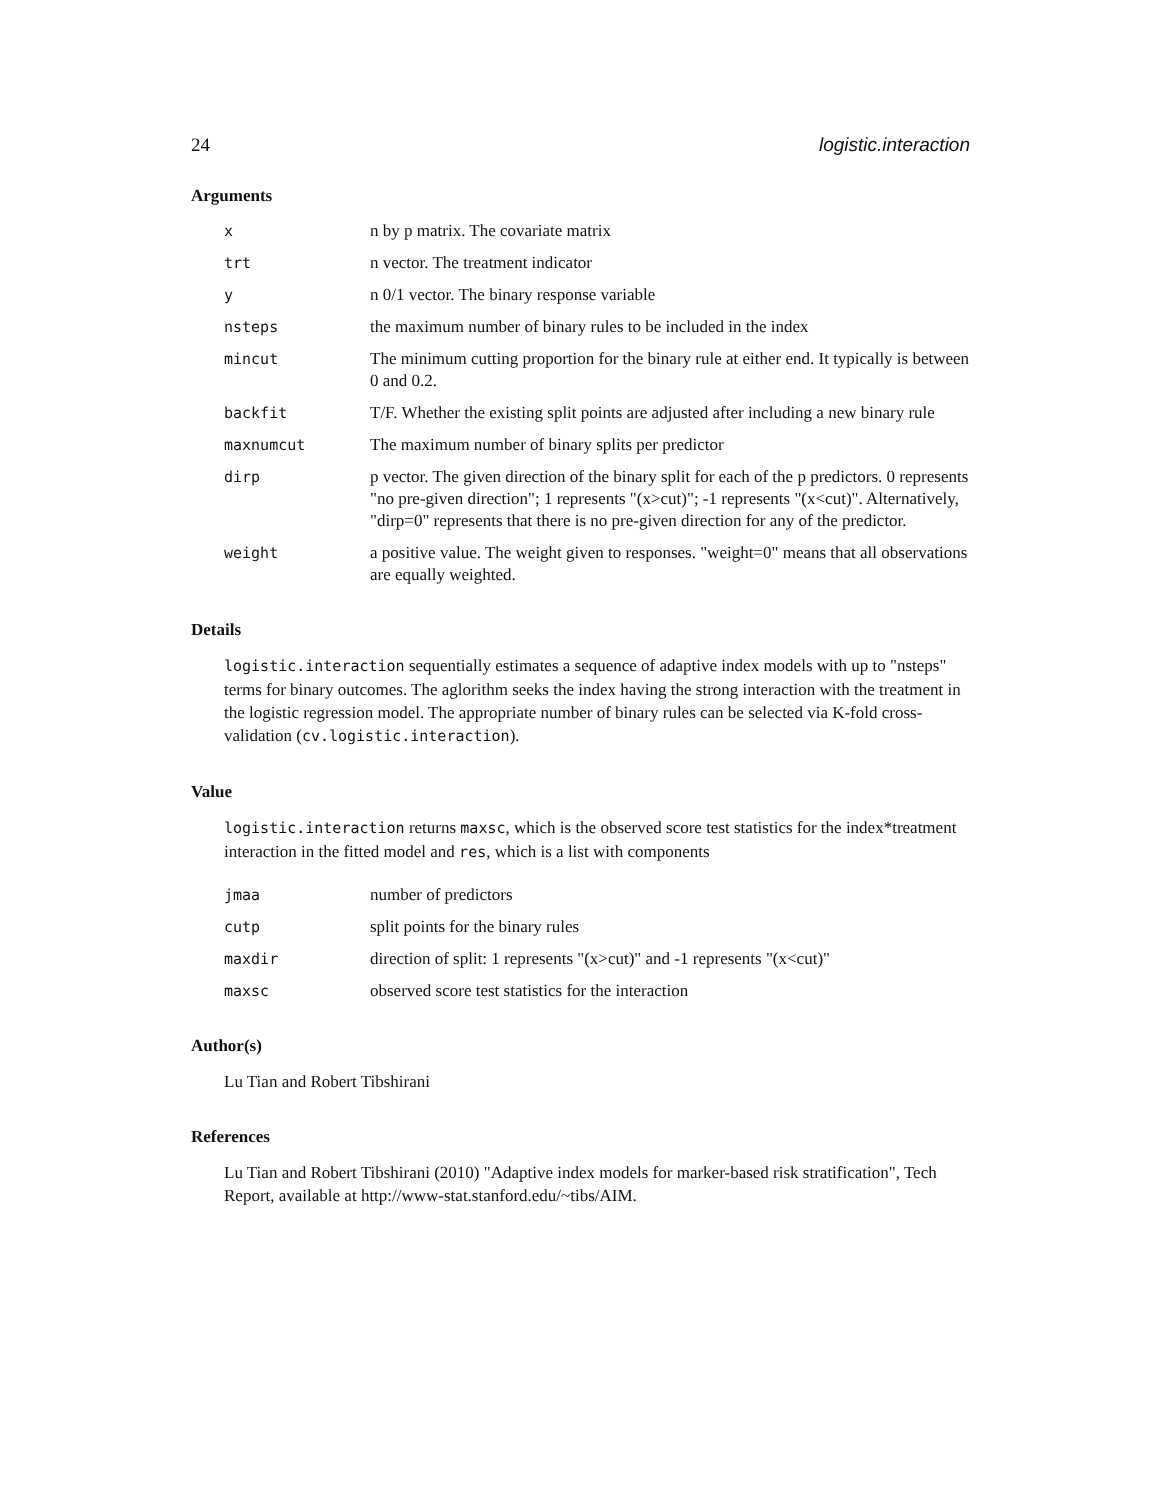24 logistic.interaction
Arguments
x n by p matrix. The covariate matrix
trt n vector. The treatment indicator
y n 0/1 vector. The binary response variable
nsteps the maximum number of binary rules to be included in the index
mincut The minimum cutting proportion for the binary rule at either end. It typically is between 0 and 0.2.
backfit T/F. Whether the existing split points are adjusted after including a new binary rule
maxnumcut The maximum number of binary splits per predictor
dirp p vector. The given direction of the binary split for each of the p predictors. 0 represents "no pre-given direction"; 1 represents "(x>cut)"; -1 represents "(x<cut)". Alternatively, "dirp=0" represents that there is no pre-given direction for any of the predictor.
weight a positive value. The weight given to responses. "weight=0" means that all observations are equally weighted.
Details
logistic.interaction sequentially estimates a sequence of adaptive index models with up to "nsteps" terms for binary outcomes. The aglorithm seeks the index having the strong interaction with the treatment in the logistic regression model. The appropriate number of binary rules can be selected via K-fold cross-validation (cv.logistic.interaction).
Value
logistic.interaction returns maxsc, which is the observed score test statistics for the index*treatment interaction in the fitted model and res, which is a list with components
jmaa number of predictors
cutp split points for the binary rules
maxdir direction of split: 1 represents "(x>cut)" and -1 represents "(x<cut)"
maxsc observed score test statistics for the interaction
Author(s)
Lu Tian and Robert Tibshirani
References
Lu Tian and Robert Tibshirani (2010) "Adaptive index models for marker-based risk stratification", Tech Report, available at http://www-stat.stanford.edu/~tibs/AIM.